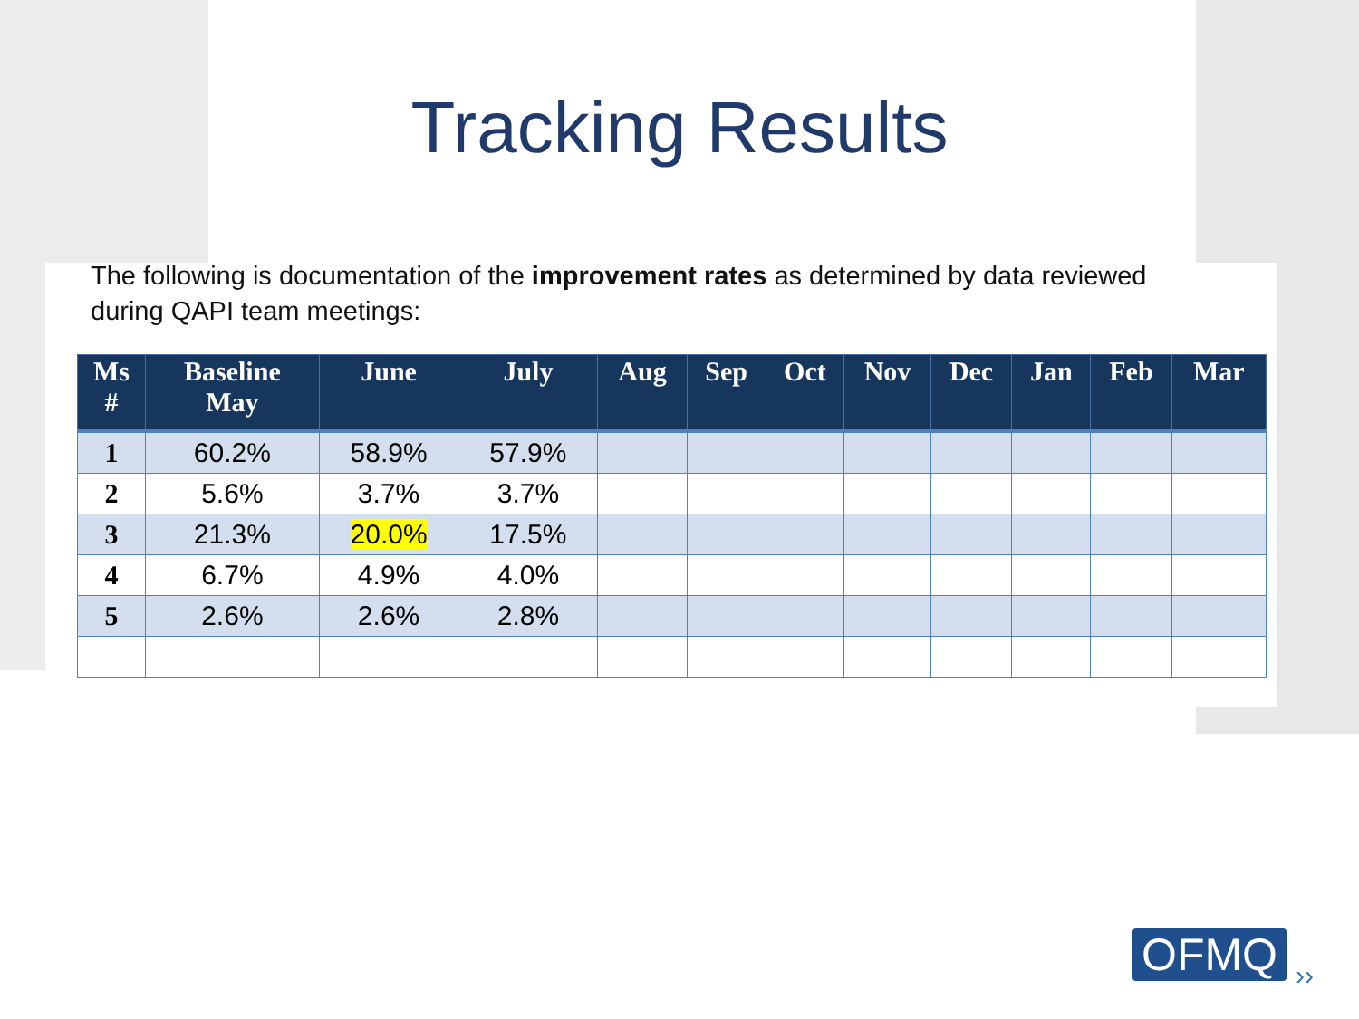Tracking Results
The following is documentation of the improvement rates as determined by data reviewed during QAPI team meetings:
| Ms # | Baseline May | June | July | Aug | Sep | Oct | Nov | Dec | Jan | Feb | Mar |
| --- | --- | --- | --- | --- | --- | --- | --- | --- | --- | --- | --- |
| 1 | 60.2% | 58.9% | 57.9% | | | | | | | | |
| 2 | 5.6% | 3.7% | 3.7% | | | | | | | | |
| 3 | 21.3% | 20.0% | 17.5% | | | | | | | | |
| 4 | 6.7% | 4.9% | 4.0% | | | | | | | | |
| 5 | 2.6% | 2.6% | 2.8% | | | | | | | | |
OFMQ ››